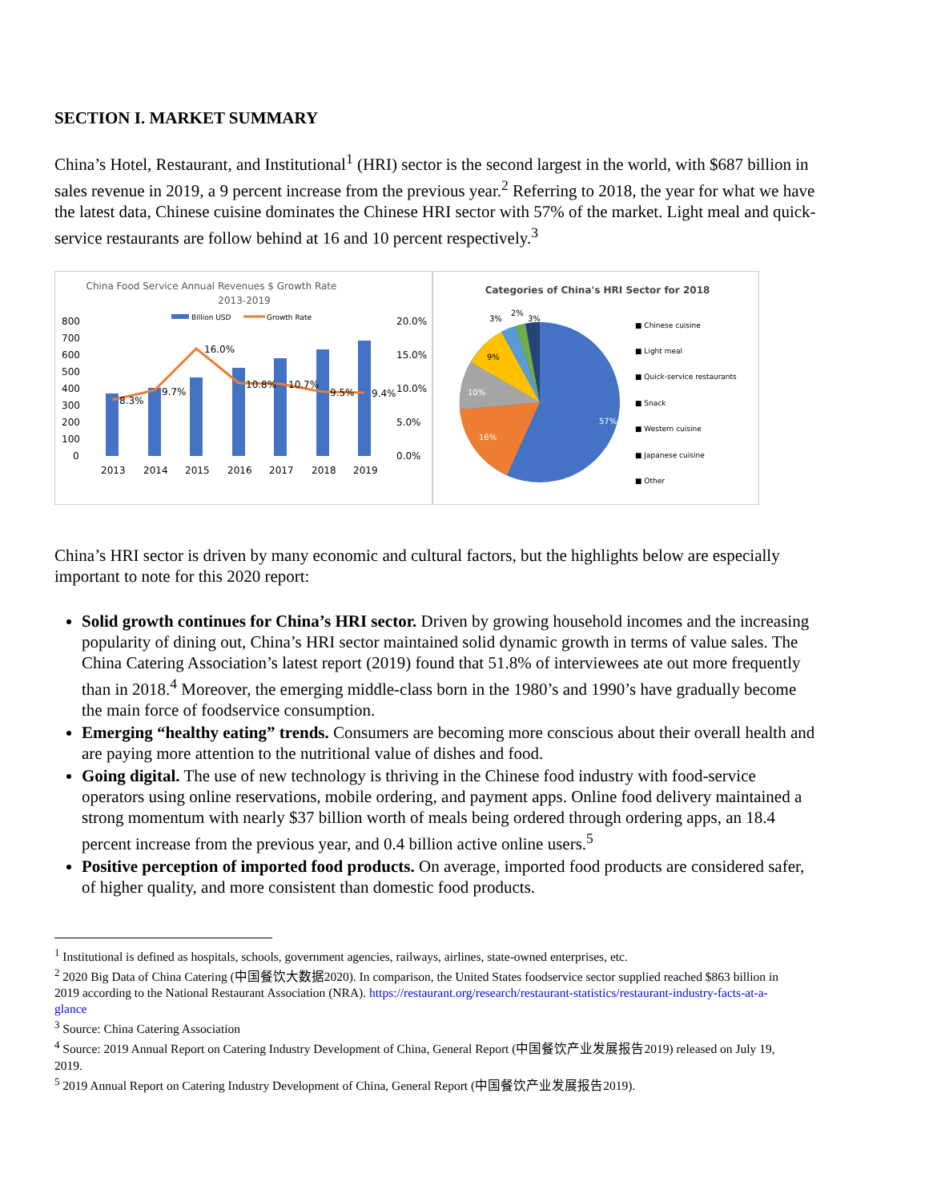SECTION I. MARKET SUMMARY
China’s Hotel, Restaurant, and Institutional<sup>1</sup> (HRI) sector is the second largest in the world, with $687 billion in sales revenue in 2019, a 9 percent increase from the previous year.<sup>2</sup> Referring to 2018, the year for what we have the latest data, Chinese cuisine dominates the Chinese HRI sector with 57% of the market. Light meal and quick-service restaurants are follow behind at 16 and 10 percent respectively.<sup>3</sup>
China Food Service Annual Revenues $ Growth Rate
2013-2019
Billion USD
Growth Rate
800
700
600
500
400
300
200
100
0
20.0%
15.0%
10.0%
5.0%
0.0%
8.3%
9.7%
16.0%
10.8%
10.7%
9.5%
9.4%
2013
2014
2015
2016
2017
2018
2019
Categories of China's HRI Sector for 2018
57%
16%
10%
9%
3%
2%
3%
■ Chinese cuisine
■ Light meal
■ Quick-service restaurants
■ Snack
■ Western cuisine
■ Japanese cuisine
■ Other
China’s HRI sector is driven by many economic and cultural factors, but the highlights below are especially important to note for this 2020 report:
Solid growth continues for China’s HRI sector. Driven by growing household incomes and the increasing popularity of dining out, China’s HRI sector maintained solid dynamic growth in terms of value sales. The China Catering Association’s latest report (2019) found that 51.8% of interviewees ate out more frequently than in 2018.<sup>4</sup> Moreover, the emerging middle-class born in the 1980’s and 1990’s have gradually become the main force of foodservice consumption.
Emerging “healthy eating” trends. Consumers are becoming more conscious about their overall health and are paying more attention to the nutritional value of dishes and food.
Going digital. The use of new technology is thriving in the Chinese food industry with food-service operators using online reservations, mobile ordering, and payment apps. Online food delivery maintained a strong momentum with nearly $37 billion worth of meals being ordered through ordering apps, an 18.4 percent increase from the previous year, and 0.4 billion active online users.<sup>5</sup>
Positive perception of imported food products. On average, imported food products are considered safer, of higher quality, and more consistent than domestic food products.
<sup>1</sup> Institutional is defined as hospitals, schools, government agencies, railways, airlines, state-owned enterprises, etc.
<sup>2</sup> 2020 Big Data of China Catering (中国餐饮大数据2020). In comparison, the United States foodservice sector supplied reached $863 billion in 2019 according to the National Restaurant Association (NRA). https://restaurant.org/research/restaurant-statistics/restaurant-industry-facts-at-a-glance
<sup>3</sup> Source: China Catering Association
<sup>4</sup> Source: 2019 Annual Report on Catering Industry Development of China, General Report (中国餐饮产业发展报告2019) released on July 19, 2019.
<sup>5</sup> 2019 Annual Report on Catering Industry Development of China, General Report (中国餐饮产业发展报告2019).